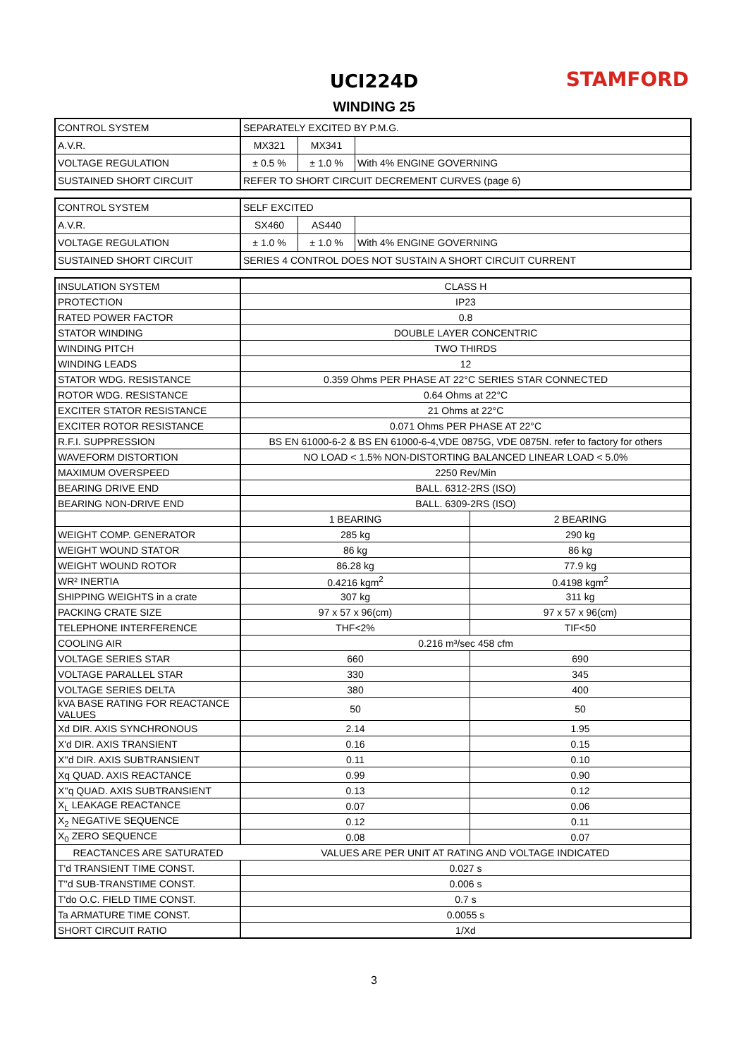STAMFORD
UCI224D
WINDING 25
| CONTROL SYSTEM | SEPARATELY EXCITED BY P.M.G. | | |
| A.V.R. | MX321 | MX341 | |
| VOLTAGE REGULATION | ± 0.5 % | ± 1.0 % | With 4% ENGINE GOVERNING |
| SUSTAINED SHORT CIRCUIT | REFER TO SHORT CIRCUIT DECREMENT CURVES (page 6) | | |
| CONTROL SYSTEM | SELF EXCITED | | |
| A.V.R. | SX460 | AS440 | |
| VOLTAGE REGULATION | ± 1.0 % | ± 1.0 % | With 4% ENGINE GOVERNING |
| SUSTAINED SHORT CIRCUIT | SERIES 4 CONTROL DOES NOT SUSTAIN A SHORT CIRCUIT CURRENT | | |
| INSULATION SYSTEM | CLASS H | |
| PROTECTION | IP23 | |
| RATED POWER FACTOR | 0.8 | |
| STATOR WINDING | DOUBLE LAYER CONCENTRIC | |
| WINDING PITCH | TWO THIRDS | |
| WINDING LEADS | 12 | |
| STATOR WDG. RESISTANCE | 0.359 Ohms PER PHASE AT 22°C SERIES STAR CONNECTED | |
| ROTOR WDG. RESISTANCE | 0.64 Ohms at 22°C | |
| EXCITER STATOR RESISTANCE | 21 Ohms at 22°C | |
| EXCITER ROTOR RESISTANCE | 0.071 Ohms PER PHASE AT 22°C | |
| R.F.I. SUPPRESSION | BS EN 61000-6-2 & BS EN 61000-6-4,VDE 0875G, VDE 0875N. refer to factory for others | |
| WAVEFORM DISTORTION | NO LOAD < 1.5% NON-DISTORTING BALANCED LINEAR LOAD < 5.0% | |
| MAXIMUM OVERSPEED | 2250 Rev/Min | |
| BEARING DRIVE END | BALL. 6312-2RS (ISO) | |
| BEARING NON-DRIVE END | BALL. 6309-2RS (ISO) | |
| | 1 BEARING | 2 BEARING |
| WEIGHT COMP. GENERATOR | 285 kg | 290 kg |
| WEIGHT WOUND STATOR | 86 kg | 86 kg |
| WEIGHT WOUND ROTOR | 86.28 kg | 77.9 kg |
| WR² INERTIA | 0.4216 kgm<sup>2</sup> | 0.4198 kgm<sup>2</sup> |
| SHIPPING WEIGHTS in a crate | 307 kg | 311 kg |
| PACKING CRATE SIZE | 97 x 57 x 96(cm) | 97 x 57 x 96(cm) |
| TELEPHONE INTERFERENCE | THF<2% | TIF<50 |
| COOLING AIR | 0.216 m³/sec 458 cfm | |
| VOLTAGE SERIES STAR | 660 | 690 |
| VOLTAGE PARALLEL STAR | 330 | 345 |
| VOLTAGE SERIES DELTA | 380 | 400 |
| kVA BASE RATING FOR REACTANCE VALUES | 50 | 50 |
| Xd DIR. AXIS SYNCHRONOUS | 2.14 | 1.95 |
| X'd DIR. AXIS TRANSIENT | 0.16 | 0.15 |
| X''d DIR. AXIS SUBTRANSIENT | 0.11 | 0.10 |
| Xq QUAD. AXIS REACTANCE | 0.99 | 0.90 |
| X''q QUAD. AXIS SUBTRANSIENT | 0.13 | 0.12 |
| X<sub>L</sub> LEAKAGE REACTANCE | 0.07 | 0.06 |
| X<sub>2</sub> NEGATIVE SEQUENCE | 0.12 | 0.11 |
| X<sub>0</sub> ZERO SEQUENCE | 0.08 | 0.07 |
| REACTANCES ARE SATURATED | VALUES ARE PER UNIT AT RATING AND VOLTAGE INDICATED | |
| T'd TRANSIENT TIME CONST. | 0.027 s | |
| T''d SUB-TRANSTIME CONST. | 0.006 s | |
| T'do O.C. FIELD TIME CONST. | 0.7 s | |
| Ta ARMATURE TIME CONST. | 0.0055 s | |
| SHORT CIRCUIT RATIO | 1/Xd | |
3